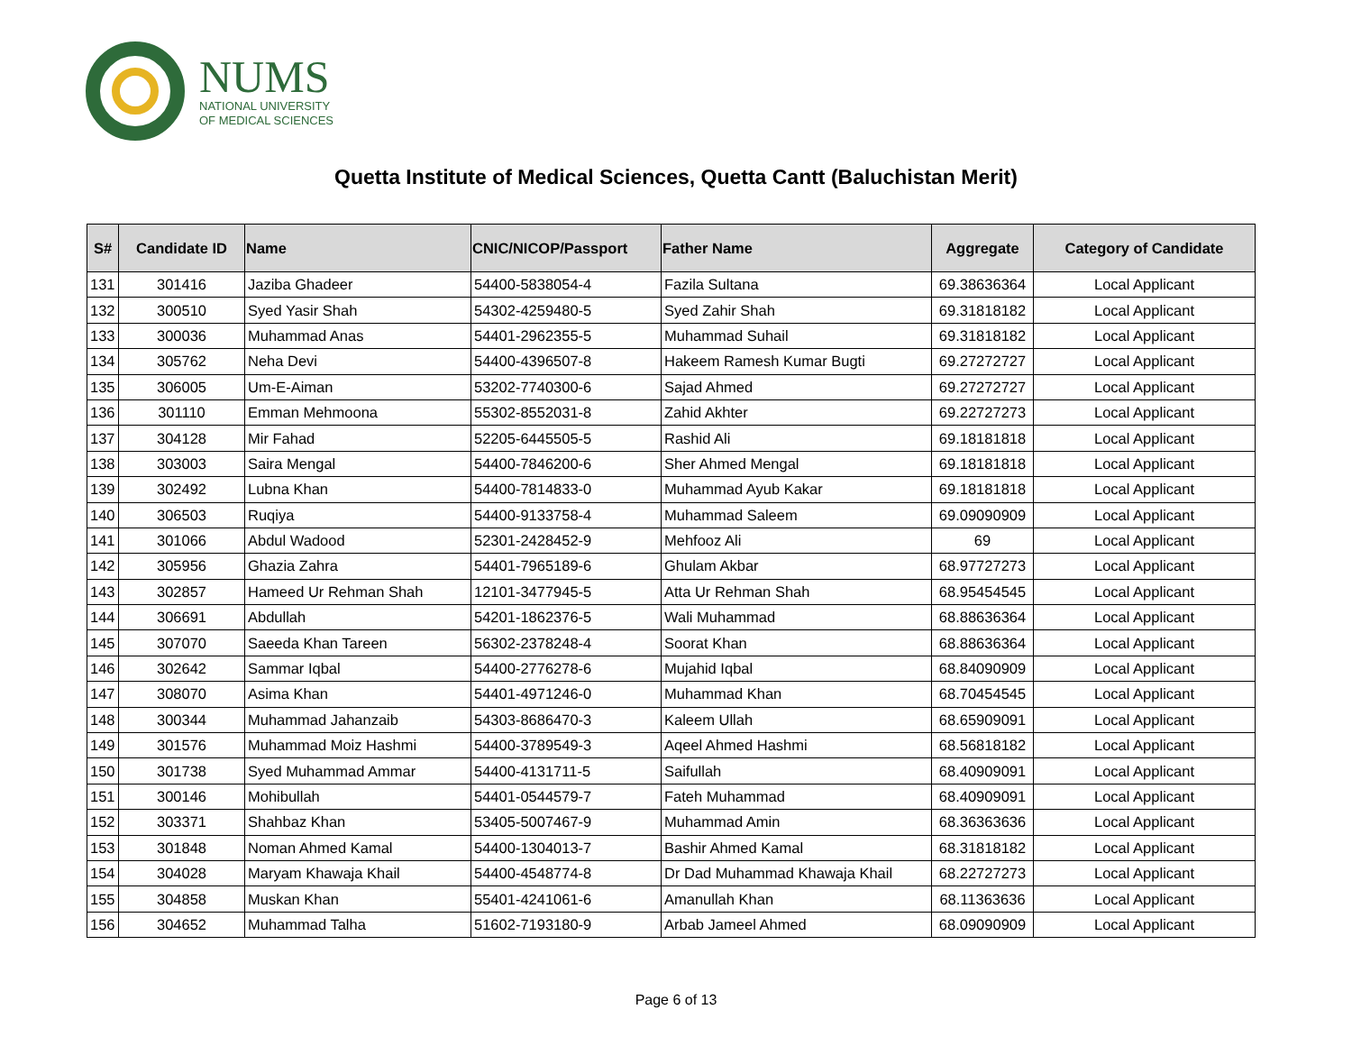NUMS
NATIONAL UNIVERSITY
OF MEDICAL SCIENCES
Quetta Institute of Medical Sciences, Quetta Cantt (Baluchistan Merit)
| S# | Candidate ID | Name | CNIC/NICOP/Passport | Father Name | Aggregate | Category of Candidate |
| --- | --- | --- | --- | --- | --- | --- |
| 131 | 301416 | Jaziba Ghadeer | 54400-5838054-4 | Fazila Sultana | 69.38636364 | Local Applicant |
| 132 | 300510 | Syed Yasir Shah | 54302-4259480-5 | Syed Zahir Shah | 69.31818182 | Local Applicant |
| 133 | 300036 | Muhammad Anas | 54401-2962355-5 | Muhammad Suhail | 69.31818182 | Local Applicant |
| 134 | 305762 | Neha Devi | 54400-4396507-8 | Hakeem Ramesh Kumar Bugti | 69.27272727 | Local Applicant |
| 135 | 306005 | Um-E-Aiman | 53202-7740300-6 | Sajad Ahmed | 69.27272727 | Local Applicant |
| 136 | 301110 | Emman Mehmoona | 55302-8552031-8 | Zahid Akhter | 69.22727273 | Local Applicant |
| 137 | 304128 | Mir Fahad | 52205-6445505-5 | Rashid Ali | 69.18181818 | Local Applicant |
| 138 | 303003 | Saira Mengal | 54400-7846200-6 | Sher Ahmed Mengal | 69.18181818 | Local Applicant |
| 139 | 302492 | Lubna Khan | 54400-7814833-0 | Muhammad Ayub Kakar | 69.18181818 | Local Applicant |
| 140 | 306503 | Ruqiya | 54400-9133758-4 | Muhammad Saleem | 69.09090909 | Local Applicant |
| 141 | 301066 | Abdul Wadood | 52301-2428452-9 | Mehfooz Ali | 69 | Local Applicant |
| 142 | 305956 | Ghazia Zahra | 54401-7965189-6 | Ghulam Akbar | 68.97727273 | Local Applicant |
| 143 | 302857 | Hameed Ur Rehman Shah | 12101-3477945-5 | Atta Ur Rehman Shah | 68.95454545 | Local Applicant |
| 144 | 306691 | Abdullah | 54201-1862376-5 | Wali Muhammad | 68.88636364 | Local Applicant |
| 145 | 307070 | Saeeda Khan Tareen | 56302-2378248-4 | Soorat Khan | 68.88636364 | Local Applicant |
| 146 | 302642 | Sammar Iqbal | 54400-2776278-6 | Mujahid Iqbal | 68.84090909 | Local Applicant |
| 147 | 308070 | Asima Khan | 54401-4971246-0 | Muhammad Khan | 68.70454545 | Local Applicant |
| 148 | 300344 | Muhammad Jahanzaib | 54303-8686470-3 | Kaleem Ullah | 68.65909091 | Local Applicant |
| 149 | 301576 | Muhammad Moiz Hashmi | 54400-3789549-3 | Aqeel Ahmed Hashmi | 68.56818182 | Local Applicant |
| 150 | 301738 | Syed Muhammad Ammar | 54400-4131711-5 | Saifullah | 68.40909091 | Local Applicant |
| 151 | 300146 | Mohibullah | 54401-0544579-7 | Fateh Muhammad | 68.40909091 | Local Applicant |
| 152 | 303371 | Shahbaz Khan | 53405-5007467-9 | Muhammad Amin | 68.36363636 | Local Applicant |
| 153 | 301848 | Noman Ahmed Kamal | 54400-1304013-7 | Bashir Ahmed Kamal | 68.31818182 | Local Applicant |
| 154 | 304028 | Maryam Khawaja Khail | 54400-4548774-8 | Dr Dad Muhammad Khawaja Khail | 68.22727273 | Local Applicant |
| 155 | 304858 | Muskan Khan | 55401-4241061-6 | Amanullah Khan | 68.11363636 | Local Applicant |
| 156 | 304652 | Muhammad Talha | 51602-7193180-9 | Arbab Jameel Ahmed | 68.09090909 | Local Applicant |
Page 6 of 13